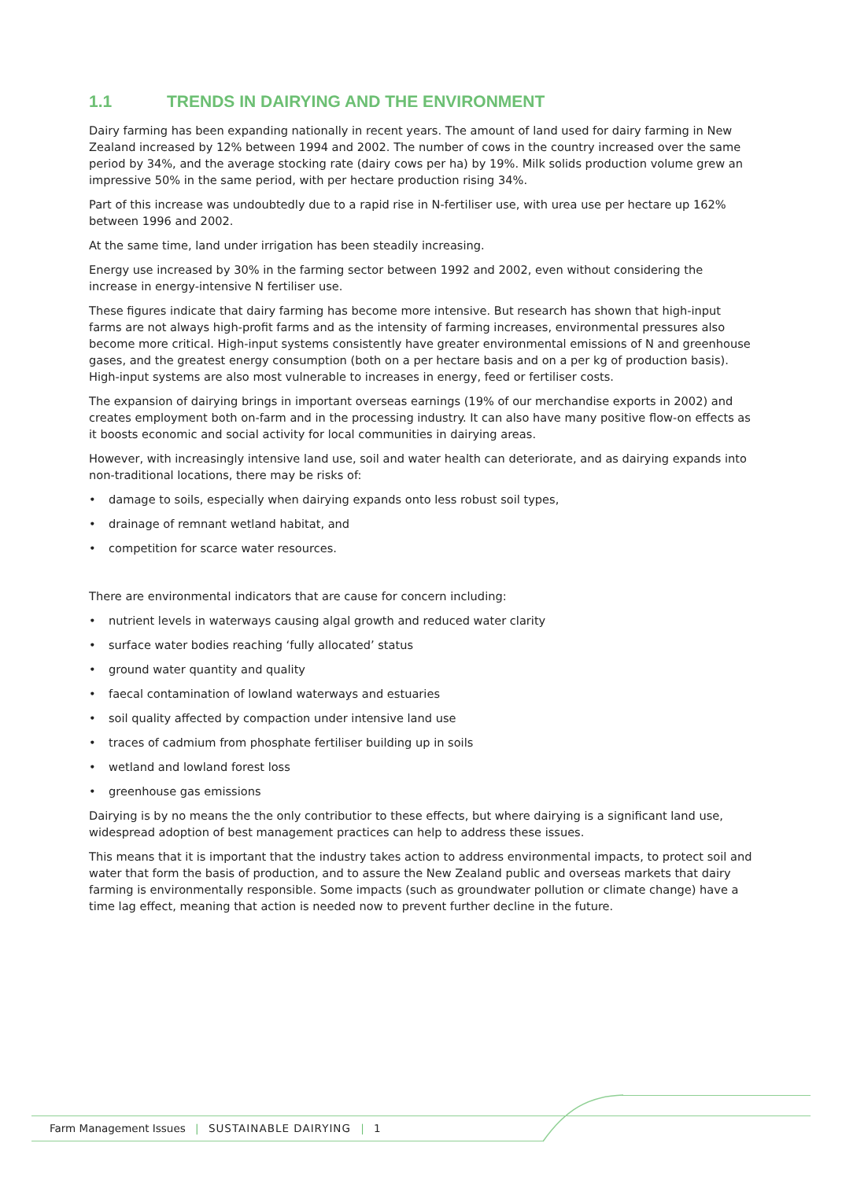1.1 TRENDS IN DAIRYING AND THE ENVIRONMENT
Dairy farming has been expanding nationally in recent years. The amount of land used for dairy farming in New Zealand increased by 12% between 1994 and 2002. The number of cows in the country increased over the same period by 34%, and the average stocking rate (dairy cows per ha) by 19%. Milk solids production volume grew an impressive 50% in the same period, with per hectare production rising 34%.
Part of this increase was undoubtedly due to a rapid rise in N-fertiliser use, with urea use per hectare up 162% between 1996 and 2002.
At the same time, land under irrigation has been steadily increasing.
Energy use increased by 30% in the farming sector between 1992 and 2002, even without considering the increase in energy-intensive N fertiliser use.
These figures indicate that dairy farming has become more intensive. But research has shown that high-input farms are not always high-profit farms and as the intensity of farming increases, environmental pressures also become more critical. High-input systems consistently have greater environmental emissions of N and greenhouse gases, and the greatest energy consumption (both on a per hectare basis and on a per kg of production basis). High-input systems are also most vulnerable to increases in energy, feed or fertiliser costs.
The expansion of dairying brings in important overseas earnings (19% of our merchandise exports in 2002) and creates employment both on-farm and in the processing industry. It can also have many positive flow-on effects as it boosts economic and social activity for local communities in dairying areas.
However, with increasingly intensive land use, soil and water health can deteriorate, and as dairying expands into non-traditional locations, there may be risks of:
• damage to soils, especially when dairying expands onto less robust soil types,
• drainage of remnant wetland habitat, and
• competition for scarce water resources.
There are environmental indicators that are cause for concern including:
• nutrient levels in waterways causing algal growth and reduced water clarity
• surface water bodies reaching ‘fully allocated’ status
• ground water quantity and quality
• faecal contamination of lowland waterways and estuaries
• soil quality affected by compaction under intensive land use
• traces of cadmium from phosphate fertiliser building up in soils
• wetland and lowland forest loss
• greenhouse gas emissions
Dairying is by no means the the only contributior to these effects, but where dairying is a significant land use, widespread adoption of best management practices can help to address these issues.
This means that it is important that the industry takes action to address environmental impacts, to protect soil and water that form the basis of production, and to assure the New Zealand public and overseas markets that dairy farming is environmentally responsible. Some impacts (such as groundwater pollution or climate change) have a time lag effect, meaning that action is needed now to prevent further decline in the future.
Farm Management Issues | SUSTAINABLE DAIRYING | 1